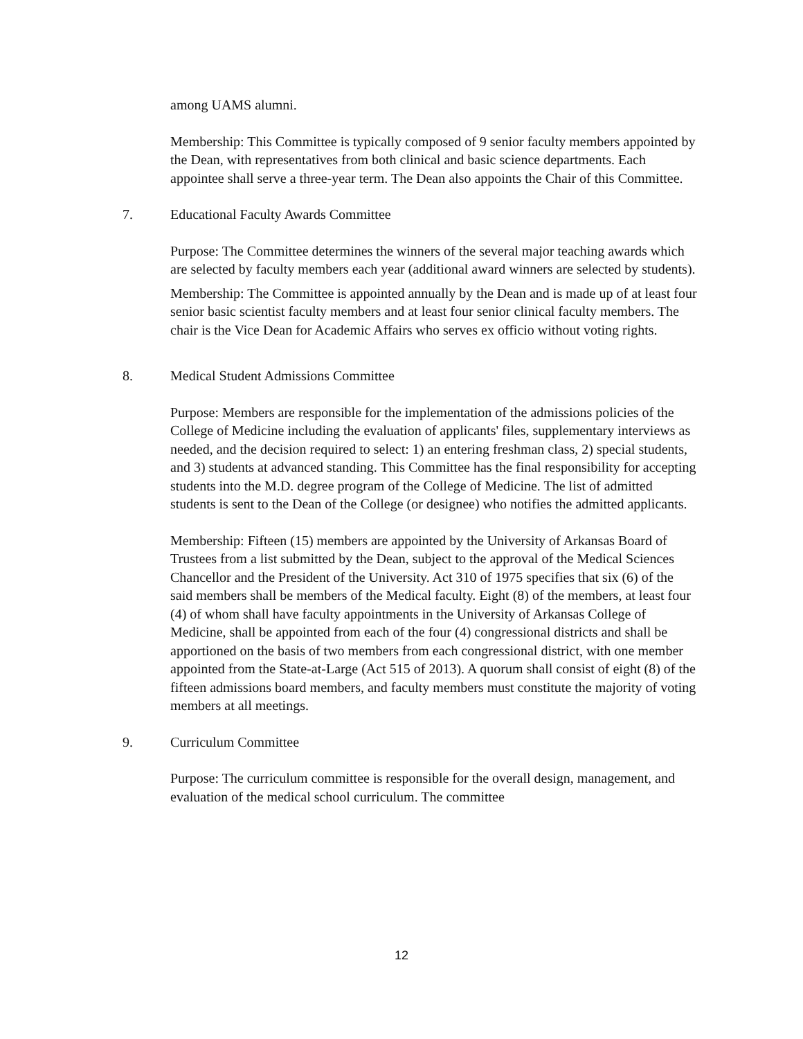among UAMS alumni.
Membership: This Committee is typically composed of 9 senior faculty members appointed by the Dean, with representatives from both clinical and basic science departments. Each appointee shall serve a three-year term. The Dean also appoints the Chair of this Committee.
7. Educational Faculty Awards Committee
Purpose: The Committee determines the winners of the several major teaching awards which are selected by faculty members each year (additional award winners are selected by students).
Membership: The Committee is appointed annually by the Dean and is made up of at least four senior basic scientist faculty members and at least four senior clinical faculty members. The chair is the Vice Dean for Academic Affairs who serves ex officio without voting rights.
8. Medical Student Admissions Committee
Purpose: Members are responsible for the implementation of the admissions policies of the College of Medicine including the evaluation of applicants' files, supplementary interviews as needed, and the decision required to select: 1) an entering freshman class, 2) special students, and 3) students at advanced standing. This Committee has the final responsibility for accepting students into the M.D. degree program of the College of Medicine. The list of admitted students is sent to the Dean of the College (or designee) who notifies the admitted applicants.
Membership: Fifteen (15) members are appointed by the University of Arkansas Board of Trustees from a list submitted by the Dean, subject to the approval of the Medical Sciences Chancellor and the President of the University. Act 310 of 1975 specifies that six (6) of the said members shall be members of the Medical faculty. Eight (8) of the members, at least four (4) of whom shall have faculty appointments in the University of Arkansas College of Medicine, shall be appointed from each of the four (4) congressional districts and shall be apportioned on the basis of two members from each congressional district, with one member appointed from the State-at-Large (Act 515 of 2013). A quorum shall consist of eight (8) of the fifteen admissions board members, and faculty members must constitute the majority of voting members at all meetings.
9. Curriculum Committee
Purpose: The curriculum committee is responsible for the overall design, management, and evaluation of the medical school curriculum. The committee
12